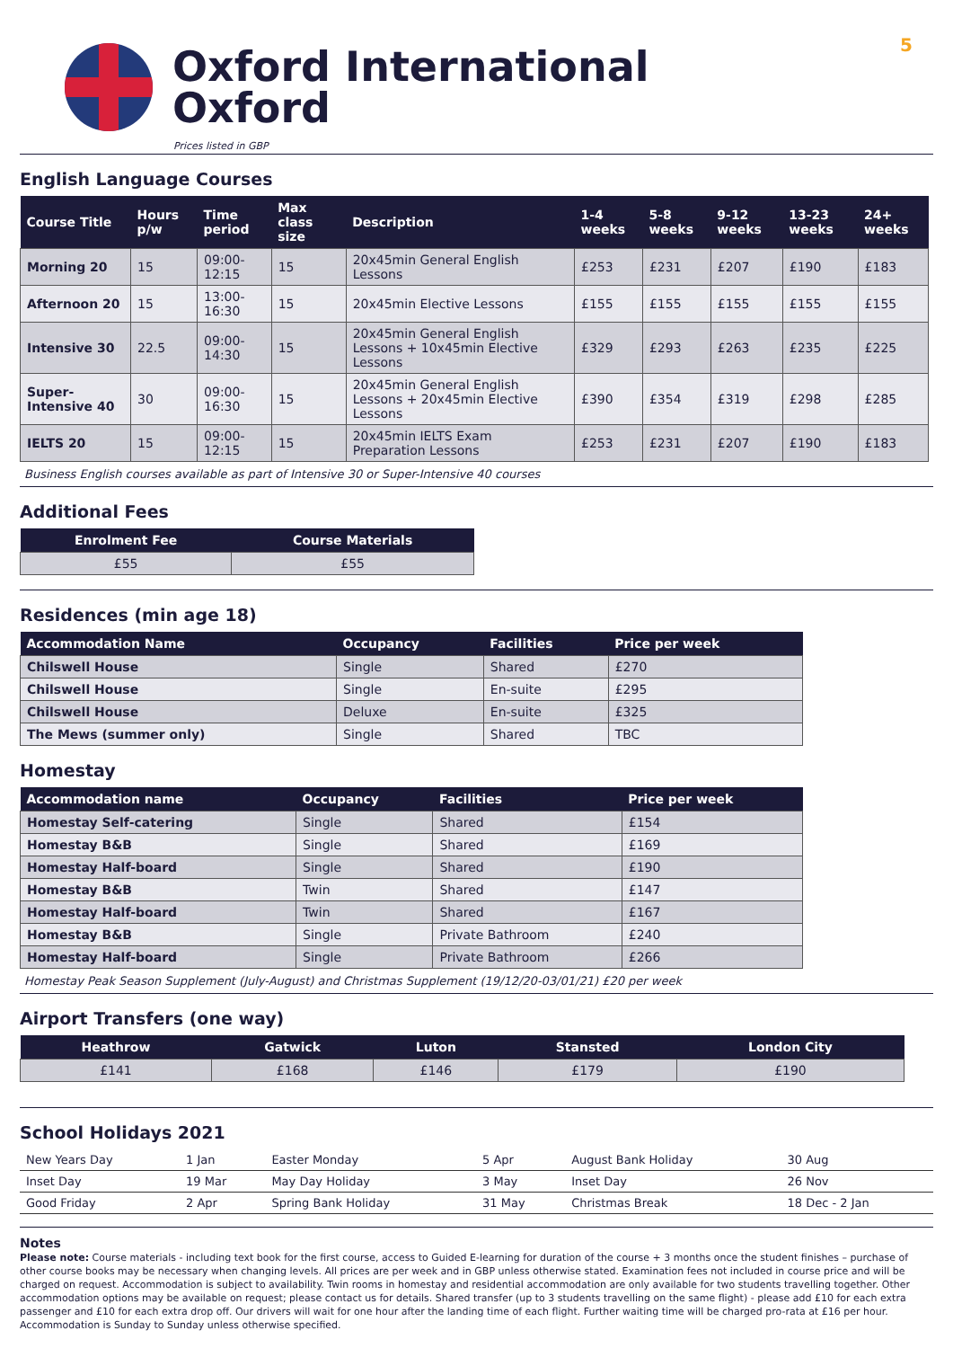5
Oxford International
Oxford
Prices listed in GBP
English Language Courses
| Course Title | Hours p/w | Time period | Max class size | Description | 1-4 weeks | 5-8 weeks | 9-12 weeks | 13-23 weeks | 24+ weeks |
| --- | --- | --- | --- | --- | --- | --- | --- | --- | --- |
| Morning 20 | 15 | 09:00-12:15 | 15 | 20x45min General English Lessons | £253 | £231 | £207 | £190 | £183 |
| Afternoon 20 | 15 | 13:00-16:30 | 15 | 20x45min Elective Lessons | £155 | £155 | £155 | £155 | £155 |
| Intensive 30 | 22.5 | 09:00-14:30 | 15 | 20x45min General English Lessons + 10x45min Elective Lessons | £329 | £293 | £263 | £235 | £225 |
| Super-Intensive 40 | 30 | 09:00-16:30 | 15 | 20x45min General English Lessons + 20x45min Elective Lessons | £390 | £354 | £319 | £298 | £285 |
| IELTS 20 | 15 | 09:00-12:15 | 15 | 20x45min IELTS Exam Preparation Lessons | £253 | £231 | £207 | £190 | £183 |
Business English courses available as part of Intensive 30 or Super-Intensive 40 courses
Additional Fees
| Enrolment Fee | Course Materials |
| --- | --- |
| £55 | £55 |
Residences (min age 18)
| Accommodation Name | Occupancy | Facilities | Price per week |
| --- | --- | --- | --- |
| Chilswell House | Single | Shared | £270 |
| Chilswell House | Single | En-suite | £295 |
| Chilswell House | Deluxe | En-suite | £325 |
| The Mews (summer only) | Single | Shared | TBC |
Homestay
| Accommodation name | Occupancy | Facilities | Price per week |
| --- | --- | --- | --- |
| Homestay Self-catering | Single | Shared | £154 |
| Homestay B&B | Single | Shared | £169 |
| Homestay Half-board | Single | Shared | £190 |
| Homestay B&B | Twin | Shared | £147 |
| Homestay Half-board | Twin | Shared | £167 |
| Homestay B&B | Single | Private Bathroom | £240 |
| Homestay Half-board | Single | Private Bathroom | £266 |
Homestay Peak Season Supplement (July-August) and Christmas Supplement (19/12/20-03/01/21) £20 per week
Airport Transfers (one way)
| Heathrow | Gatwick | Luton | Stansted | London City |
| --- | --- | --- | --- | --- |
| £141 | £168 | £146 | £179 | £190 |
School Holidays 2021
| New Years Day | 1 Jan | Easter Monday | 5 Apr | August Bank Holiday | 30 Aug |
| Inset Day | 19 Mar | May Day Holiday | 3 May | Inset Day | 26 Nov |
| Good Friday | 2 Apr | Spring Bank Holiday | 31 May | Christmas Break | 18 Dec - 2 Jan |
Notes
Please note: Course materials - including text book for the first course, access to Guided E-learning for duration of the course + 3 months once the student finishes – purchase of other course books may be necessary when changing levels. All prices are per week and in GBP unless otherwise stated. Examination fees not included in course price and will be charged on request. Accommodation is subject to availability. Twin rooms in homestay and residential accommodation are only available for two students travelling together. Other accommodation options may be available on request; please contact us for details. Shared transfer (up to 3 students travelling on the same flight) - please add £10 for each extra passenger and £10 for each extra drop off. Our drivers will wait for one hour after the landing time of each flight. Further waiting time will be charged pro-rata at £16 per hour. Accommodation is Sunday to Sunday unless otherwise specified.